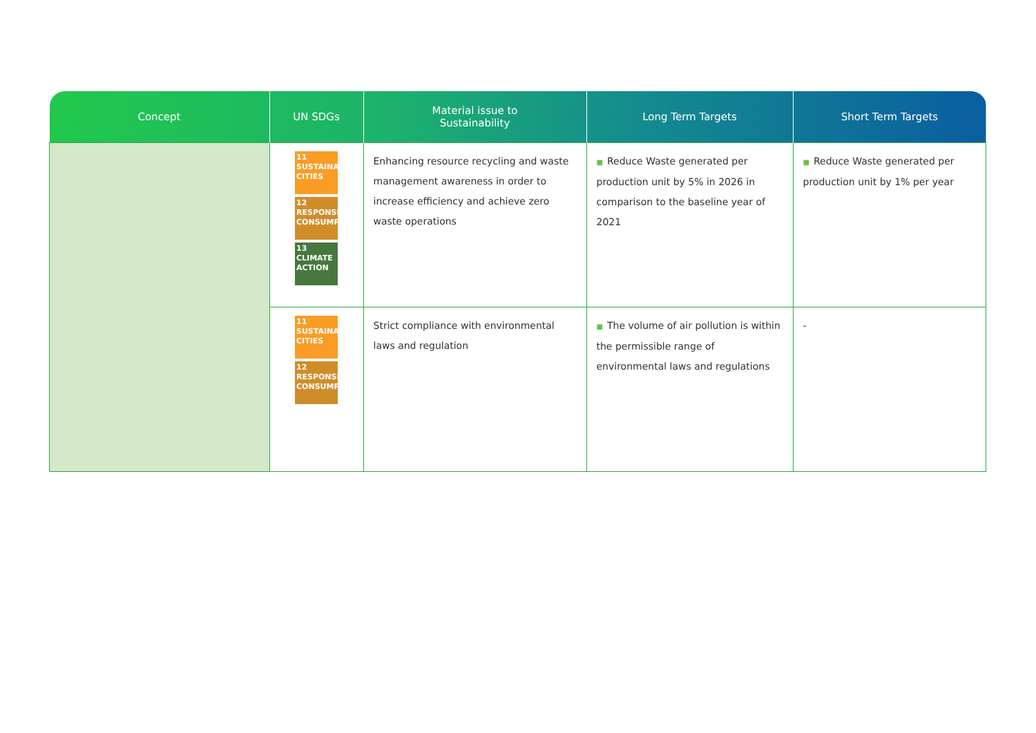| Concept | UN SDGs | Material issue to Sustainability | Long Term Targets | Short Term Targets |
| --- | --- | --- | --- | --- |
| | 11 SUSTAINABLE CITIES 12 RESPONSIBLE CONSUMPTION 13 CLIMATE ACTION | Enhancing resource recycling and waste management awareness in order to increase efficiency and achieve zero waste operations | ■ Reduce Waste generated per production unit by 5% in 2026 in comparison to the baseline year of 2021 | ■ Reduce Waste generated per production unit by 1% per year |
| | 11 SUSTAINABLE CITIES 12 RESPONSIBLE CONSUMPTION | Strict compliance with environmental laws and regulation | ■ The volume of air pollution is within the permissible range of environmental laws and regulations | - |